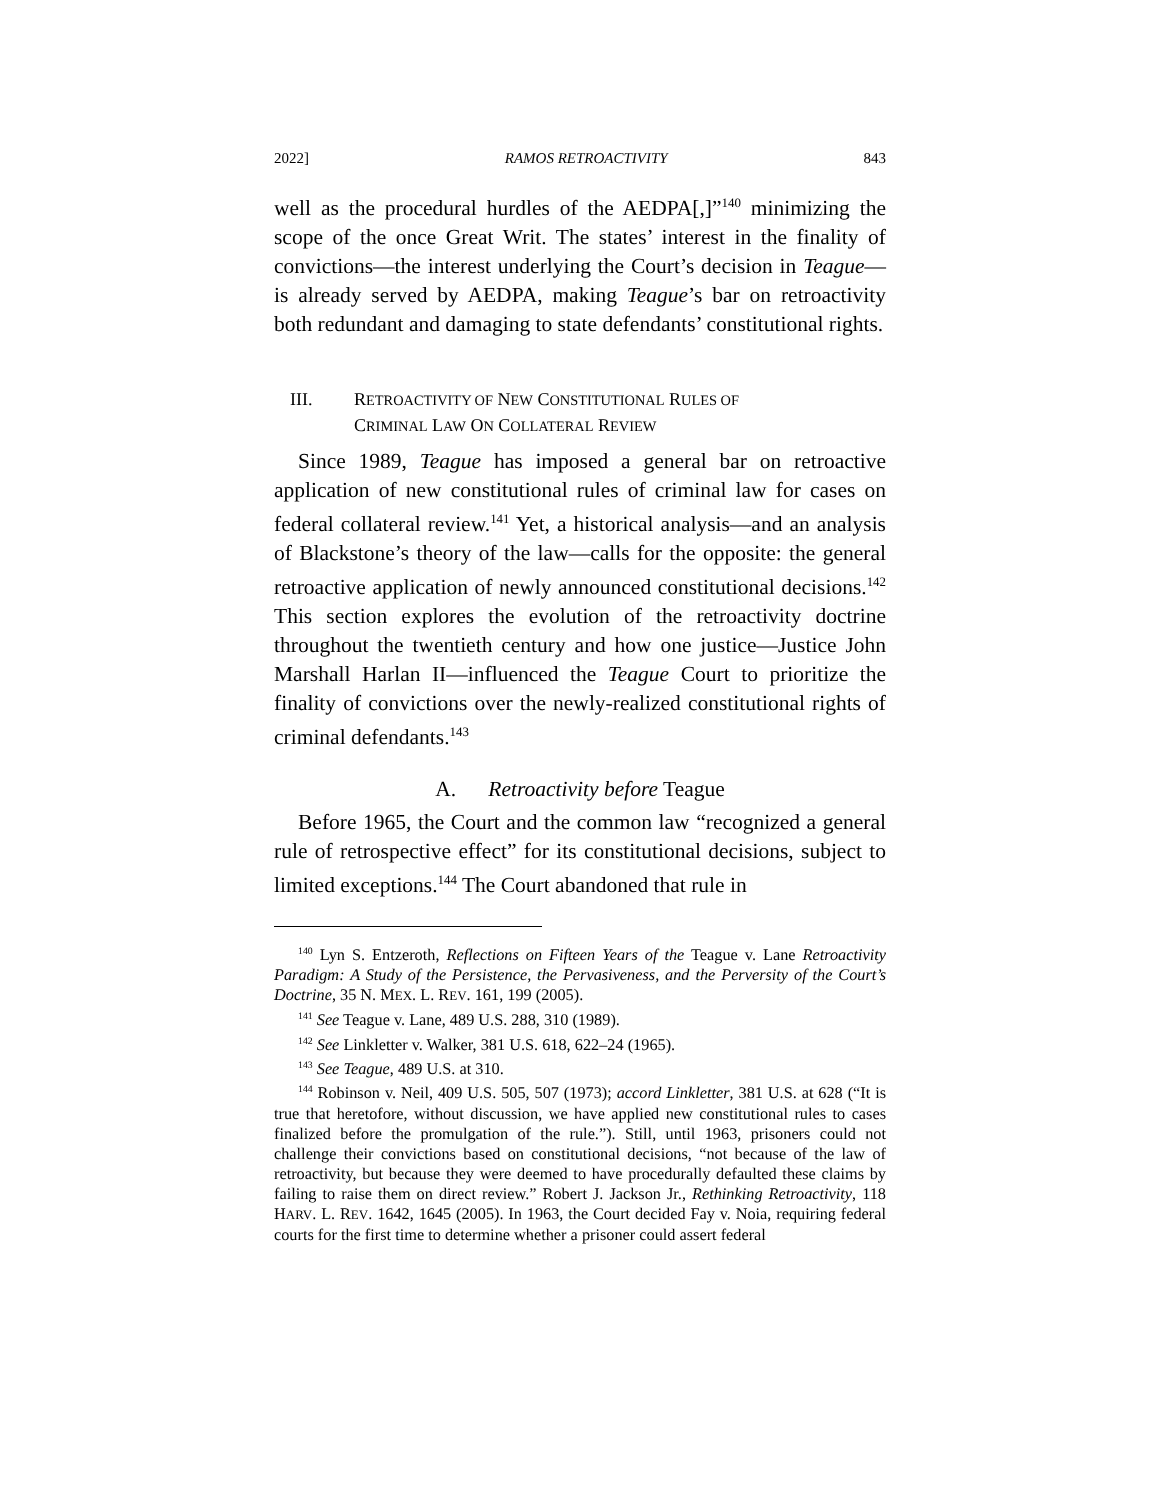2022] RAMOS RETROACTIVITY 843
well as the procedural hurdles of the AEDPA[,]”<sup>140</sup> minimizing the scope of the once Great Writ. The states’ interest in the finality of convictions—the interest underlying the Court’s decision in Teague—is already served by AEDPA, making Teague’s bar on retroactivity both redundant and damaging to state defendants’ constitutional rights.
III. RETROACTIVITY OF NEW CONSTITUTIONAL RULES OF
CRIMINAL LAW ON COLLATERAL REVIEW
Since 1989, Teague has imposed a general bar on retroactive application of new constitutional rules of criminal law for cases on federal collateral review.<sup>141</sup> Yet, a historical analysis—and an analysis of Blackstone’s theory of the law—calls for the opposite: the general retroactive application of newly announced constitutional decisions.<sup>142</sup> This section explores the evolution of the retroactivity doctrine throughout the twentieth century and how one justice—Justice John Marshall Harlan II—influenced the Teague Court to prioritize the finality of convictions over the newly-realized constitutional rights of criminal defendants.<sup>143</sup>
A. Retroactivity before Teague
Before 1965, the Court and the common law “recognized a general rule of retrospective effect” for its constitutional decisions, subject to limited exceptions.<sup>144</sup> The Court abandoned that rule in
<sup>140</sup> Lyn S. Entzeroth, Reflections on Fifteen Years of the Teague v. Lane Retroactivity Paradigm: A Study of the Persistence, the Pervasiveness, and the Perversity of the Court’s Doctrine, 35 N. MEX. L. REV. 161, 199 (2005).
<sup>141</sup> See Teague v. Lane, 489 U.S. 288, 310 (1989).
<sup>142</sup> See Linkletter v. Walker, 381 U.S. 618, 622–24 (1965).
<sup>143</sup> See Teague, 489 U.S. at 310.
<sup>144</sup> Robinson v. Neil, 409 U.S. 505, 507 (1973); accord Linkletter, 381 U.S. at 628 (“It is true that heretofore, without discussion, we have applied new constitutional rules to cases finalized before the promulgation of the rule.”). Still, until 1963, prisoners could not challenge their convictions based on constitutional decisions, “not because of the law of retroactivity, but because they were deemed to have procedurally defaulted these claims by failing to raise them on direct review.” Robert J. Jackson Jr., Rethinking Retroactivity, 118 HARV. L. REV. 1642, 1645 (2005). In 1963, the Court decided Fay v. Noia, requiring federal courts for the first time to determine whether a prisoner could assert federal